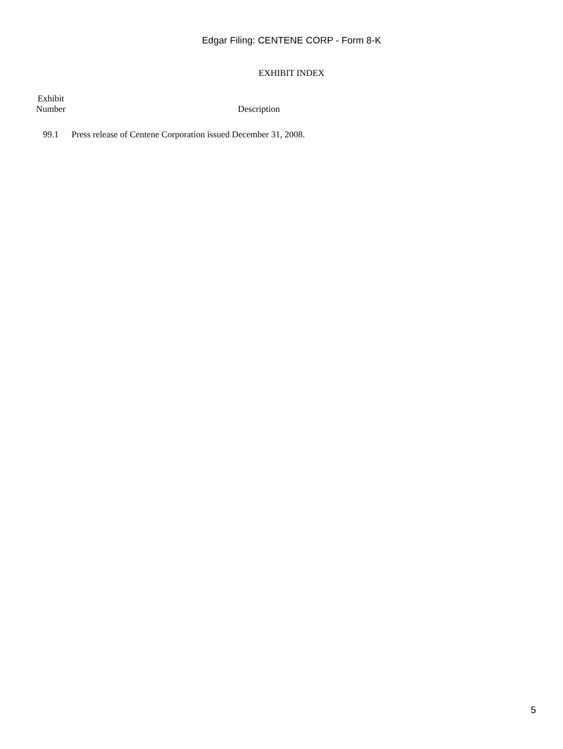Edgar Filing: CENTENE CORP - Form 8-K
EXHIBIT INDEX
| Exhibit Number | Description |
| --- | --- |
| 99.1 | Press release of Centene Corporation issued December 31, 2008. |
5